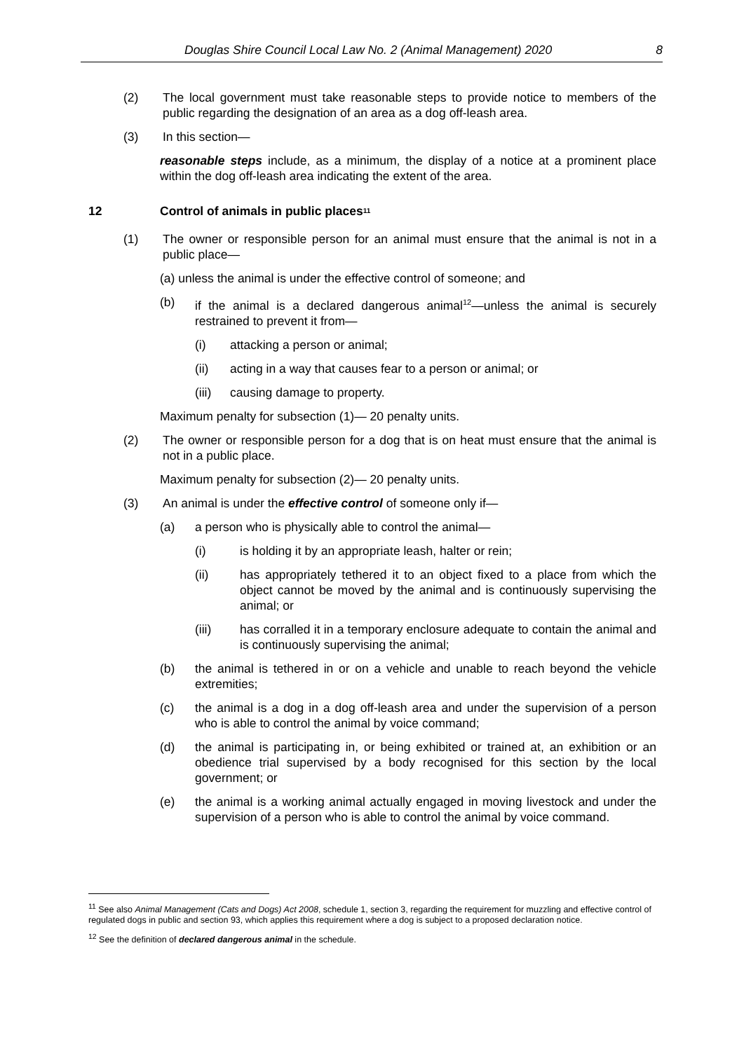Douglas Shire Council Local Law No. 2 (Animal Management) 2020 8
(2) The local government must take reasonable steps to provide notice to members of the public regarding the designation of an area as a dog off-leash area.
(3) In this section—
reasonable steps include, as a minimum, the display of a notice at a prominent place within the dog off-leash area indicating the extent of the area.
12 Control of animals in public places<sup>11</sup>
(1) The owner or responsible person for an animal must ensure that the animal is not in a public place—
(a) unless the animal is under the effective control of someone; and
(b) if the animal is a declared dangerous animal<sup>12</sup>—unless the animal is securely restrained to prevent it from—
(i) attacking a person or animal;
(ii) acting in a way that causes fear to a person or animal; or
(iii) causing damage to property.
Maximum penalty for subsection (1)— 20 penalty units.
(2) The owner or responsible person for a dog that is on heat must ensure that the animal is not in a public place.
Maximum penalty for subsection (2)— 20 penalty units.
(3) An animal is under the effective control of someone only if—
(a) a person who is physically able to control the animal—
(i) is holding it by an appropriate leash, halter or rein;
(ii) has appropriately tethered it to an object fixed to a place from which the object cannot be moved by the animal and is continuously supervising the animal; or
(iii) has corralled it in a temporary enclosure adequate to contain the animal and is continuously supervising the animal;
(b) the animal is tethered in or on a vehicle and unable to reach beyond the vehicle extremities;
(c) the animal is a dog in a dog off-leash area and under the supervision of a person who is able to control the animal by voice command;
(d) the animal is participating in, or being exhibited or trained at, an exhibition or an obedience trial supervised by a body recognised for this section by the local government; or
(e) the animal is a working animal actually engaged in moving livestock and under the supervision of a person who is able to control the animal by voice command.
<sup>11</sup> See also Animal Management (Cats and Dogs) Act 2008, schedule 1, section 3, regarding the requirement for muzzling and effective control of regulated dogs in public and section 93, which applies this requirement where a dog is subject to a proposed declaration notice.
<sup>12</sup> See the definition of declared dangerous animal in the schedule.